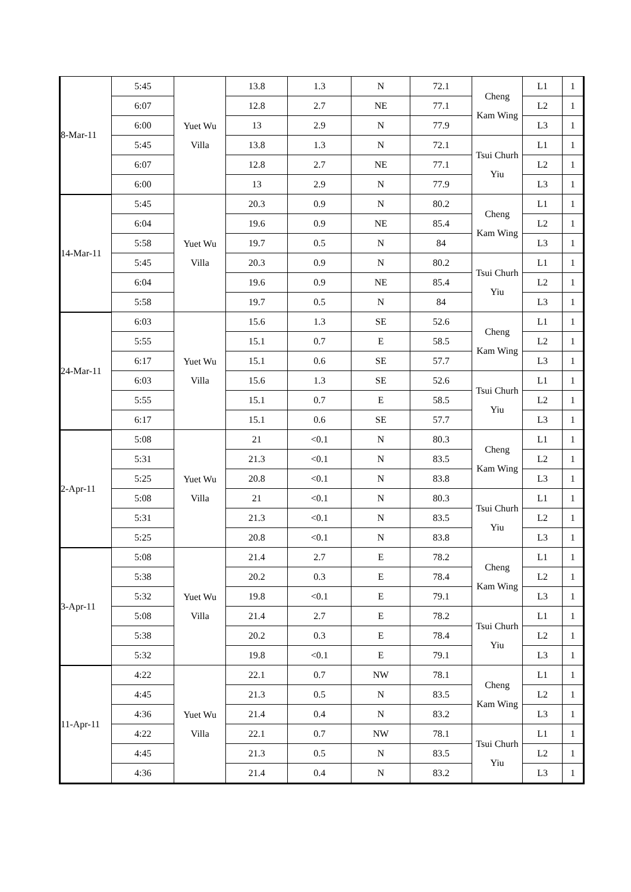| 8-Mar-11 | 5:45 | Yuet Wu Villa | 13.8 | 1.3 | N | 72.1 | Cheng Kam Wing | L1 | 1 |
| | 6:07 | | 12.8 | 2.7 | NE | 77.1 | | L2 | 1 |
| | 6:00 | | 13 | 2.9 | N | 77.9 | | L3 | 1 |
| | 5:45 | | 13.8 | 1.3 | N | 72.1 | Tsui Churh Yiu | L1 | 1 |
| | 6:07 | | 12.8 | 2.7 | NE | 77.1 | | L2 | 1 |
| | 6:00 | | 13 | 2.9 | N | 77.9 | | L3 | 1 |
| 14-Mar-11 | 5:45 | Yuet Wu Villa | 20.3 | 0.9 | N | 80.2 | Cheng Kam Wing | L1 | 1 |
| | 6:04 | | 19.6 | 0.9 | NE | 85.4 | | L2 | 1 |
| | 5:58 | | 19.7 | 0.5 | N | 84 | | L3 | 1 |
| | 5:45 | | 20.3 | 0.9 | N | 80.2 | Tsui Churh Yiu | L1 | 1 |
| | 6:04 | | 19.6 | 0.9 | NE | 85.4 | | L2 | 1 |
| | 5:58 | | 19.7 | 0.5 | N | 84 | | L3 | 1 |
| 24-Mar-11 | 6:03 | Yuet Wu Villa | 15.6 | 1.3 | SE | 52.6 | Cheng Kam Wing | L1 | 1 |
| | 5:55 | | 15.1 | 0.7 | E | 58.5 | | L2 | 1 |
| | 6:17 | | 15.1 | 0.6 | SE | 57.7 | | L3 | 1 |
| | 6:03 | | 15.6 | 1.3 | SE | 52.6 | Tsui Churh Yiu | L1 | 1 |
| | 5:55 | | 15.1 | 0.7 | E | 58.5 | | L2 | 1 |
| | 6:17 | | 15.1 | 0.6 | SE | 57.7 | | L3 | 1 |
| 2-Apr-11 | 5:08 | Yuet Wu Villa | 21 | <0.1 | N | 80.3 | Cheng Kam Wing | L1 | 1 |
| | 5:31 | | 21.3 | <0.1 | N | 83.5 | | L2 | 1 |
| | 5:25 | | 20.8 | <0.1 | N | 83.8 | | L3 | 1 |
| | 5:08 | | 21 | <0.1 | N | 80.3 | Tsui Churh Yiu | L1 | 1 |
| | 5:31 | | 21.3 | <0.1 | N | 83.5 | | L2 | 1 |
| | 5:25 | | 20.8 | <0.1 | N | 83.8 | | L3 | 1 |
| 3-Apr-11 | 5:08 | Yuet Wu Villa | 21.4 | 2.7 | E | 78.2 | Cheng Kam Wing | L1 | 1 |
| | 5:38 | | 20.2 | 0.3 | E | 78.4 | | L2 | 1 |
| | 5:32 | | 19.8 | <0.1 | E | 79.1 | | L3 | 1 |
| | 5:08 | | 21.4 | 2.7 | E | 78.2 | Tsui Churh Yiu | L1 | 1 |
| | 5:38 | | 20.2 | 0.3 | E | 78.4 | | L2 | 1 |
| | 5:32 | | 19.8 | <0.1 | E | 79.1 | | L3 | 1 |
| 11-Apr-11 | 4:22 | Yuet Wu Villa | 22.1 | 0.7 | NW | 78.1 | Cheng Kam Wing | L1 | 1 |
| | 4:45 | | 21.3 | 0.5 | N | 83.5 | | L2 | 1 |
| | 4:36 | | 21.4 | 0.4 | N | 83.2 | | L3 | 1 |
| | 4:22 | | 22.1 | 0.7 | NW | 78.1 | Tsui Churh Yiu | L1 | 1 |
| | 4:45 | | 21.3 | 0.5 | N | 83.5 | | L2 | 1 |
| | 4:36 | | 21.4 | 0.4 | N | 83.2 | | L3 | 1 |